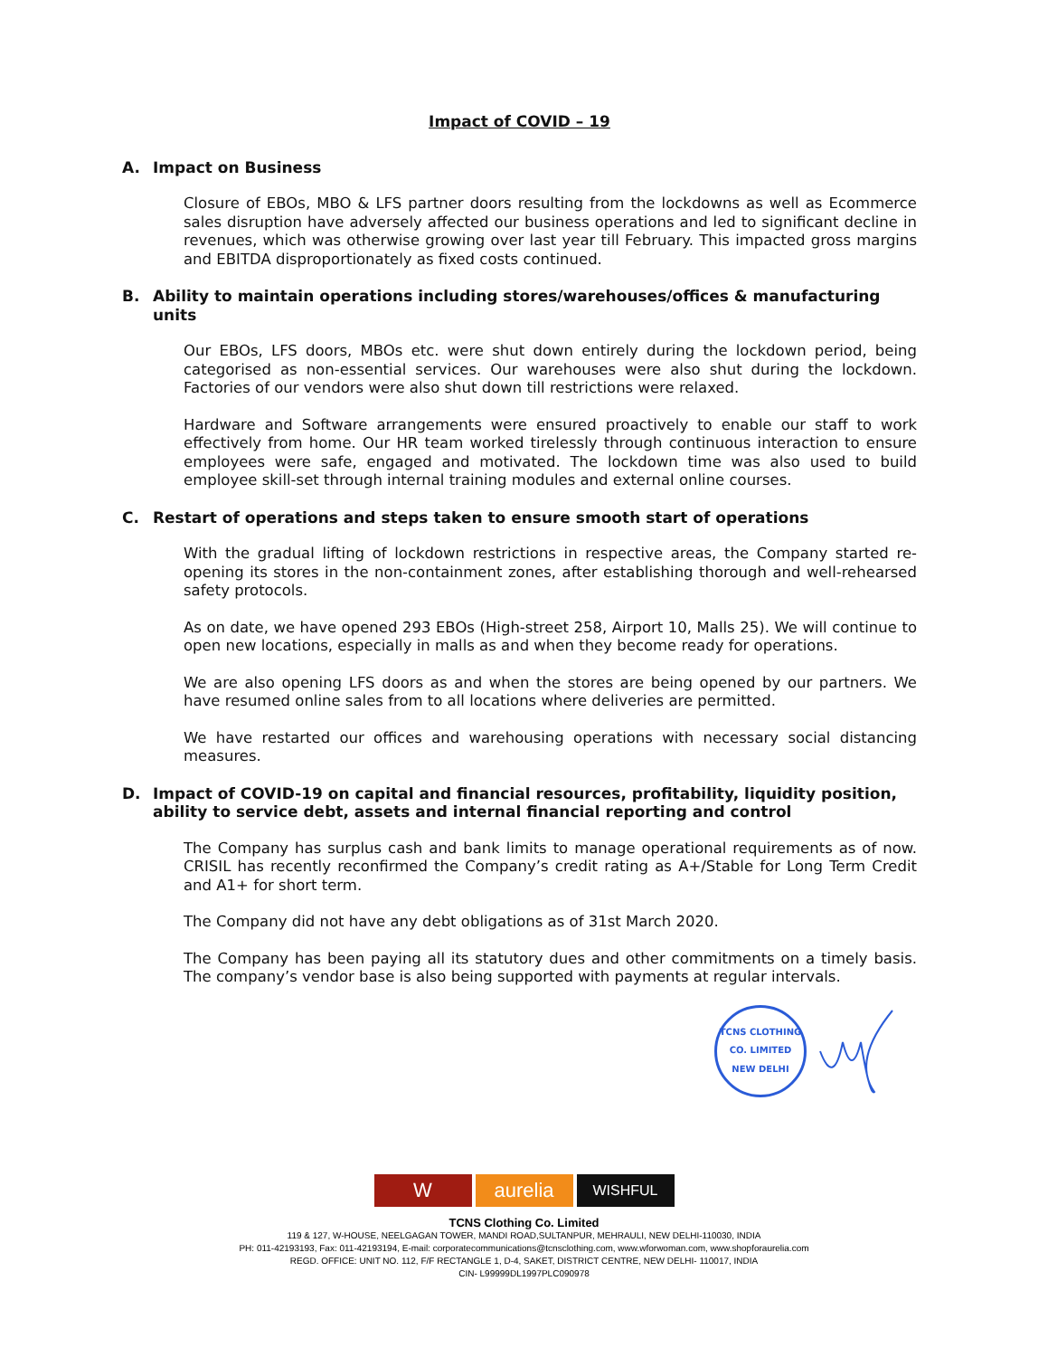Impact of COVID – 19
A. Impact on Business
Closure of EBOs, MBO & LFS partner doors resulting from the lockdowns as well as Ecommerce sales disruption have adversely affected our business operations and led to significant decline in revenues, which was otherwise growing over last year till February. This impacted gross margins and EBITDA disproportionately as fixed costs continued.
B. Ability to maintain operations including stores/warehouses/offices & manufacturing units
Our EBOs, LFS doors, MBOs etc. were shut down entirely during the lockdown period, being categorised as non-essential services. Our warehouses were also shut during the lockdown. Factories of our vendors were also shut down till restrictions were relaxed.
Hardware and Software arrangements were ensured proactively to enable our staff to work effectively from home. Our HR team worked tirelessly through continuous interaction to ensure employees were safe, engaged and motivated. The lockdown time was also used to build employee skill-set through internal training modules and external online courses.
C. Restart of operations and steps taken to ensure smooth start of operations
With the gradual lifting of lockdown restrictions in respective areas, the Company started re-opening its stores in the non-containment zones, after establishing thorough and well-rehearsed safety protocols.
As on date, we have opened 293 EBOs (High-street 258, Airport 10, Malls 25). We will continue to open new locations, especially in malls as and when they become ready for operations.
We are also opening LFS doors as and when the stores are being opened by our partners. We have resumed online sales from to all locations where deliveries are permitted.
We have restarted our offices and warehousing operations with necessary social distancing measures.
D. Impact of COVID-19 on capital and financial resources, profitability, liquidity position, ability to service debt, assets and internal financial reporting and control
The Company has surplus cash and bank limits to manage operational requirements as of now. CRISIL has recently reconfirmed the Company’s credit rating as A+/Stable for Long Term Credit and A1+ for short term.
The Company did not have any debt obligations as of 31st March 2020.
The Company has been paying all its statutory dues and other commitments on a timely basis. The company’s vendor base is also being supported with payments at regular intervals.
TCNS CLOTHING CO. LIMITED
NEW DELHI
W aurelia
WISHFUL
TCNS Clothing Co. Limited
119 & 127, W-HOUSE, NEELGAGAN TOWER, MANDI ROAD,SULTANPUR, MEHRAULI, NEW DELHI-110030, INDIA
PH: 011-42193193, Fax: 011-42193194, E-mail: corporatecommunications@tcnsclothing.com, www.wforwoman.com, www.shopforaurelia.com
REGD. OFFICE: UNIT NO. 112, F/F RECTANGLE 1, D-4, SAKET, DISTRICT CENTRE, NEW DELHI- 110017, INDIA
CIN- L99999DL1997PLC090978